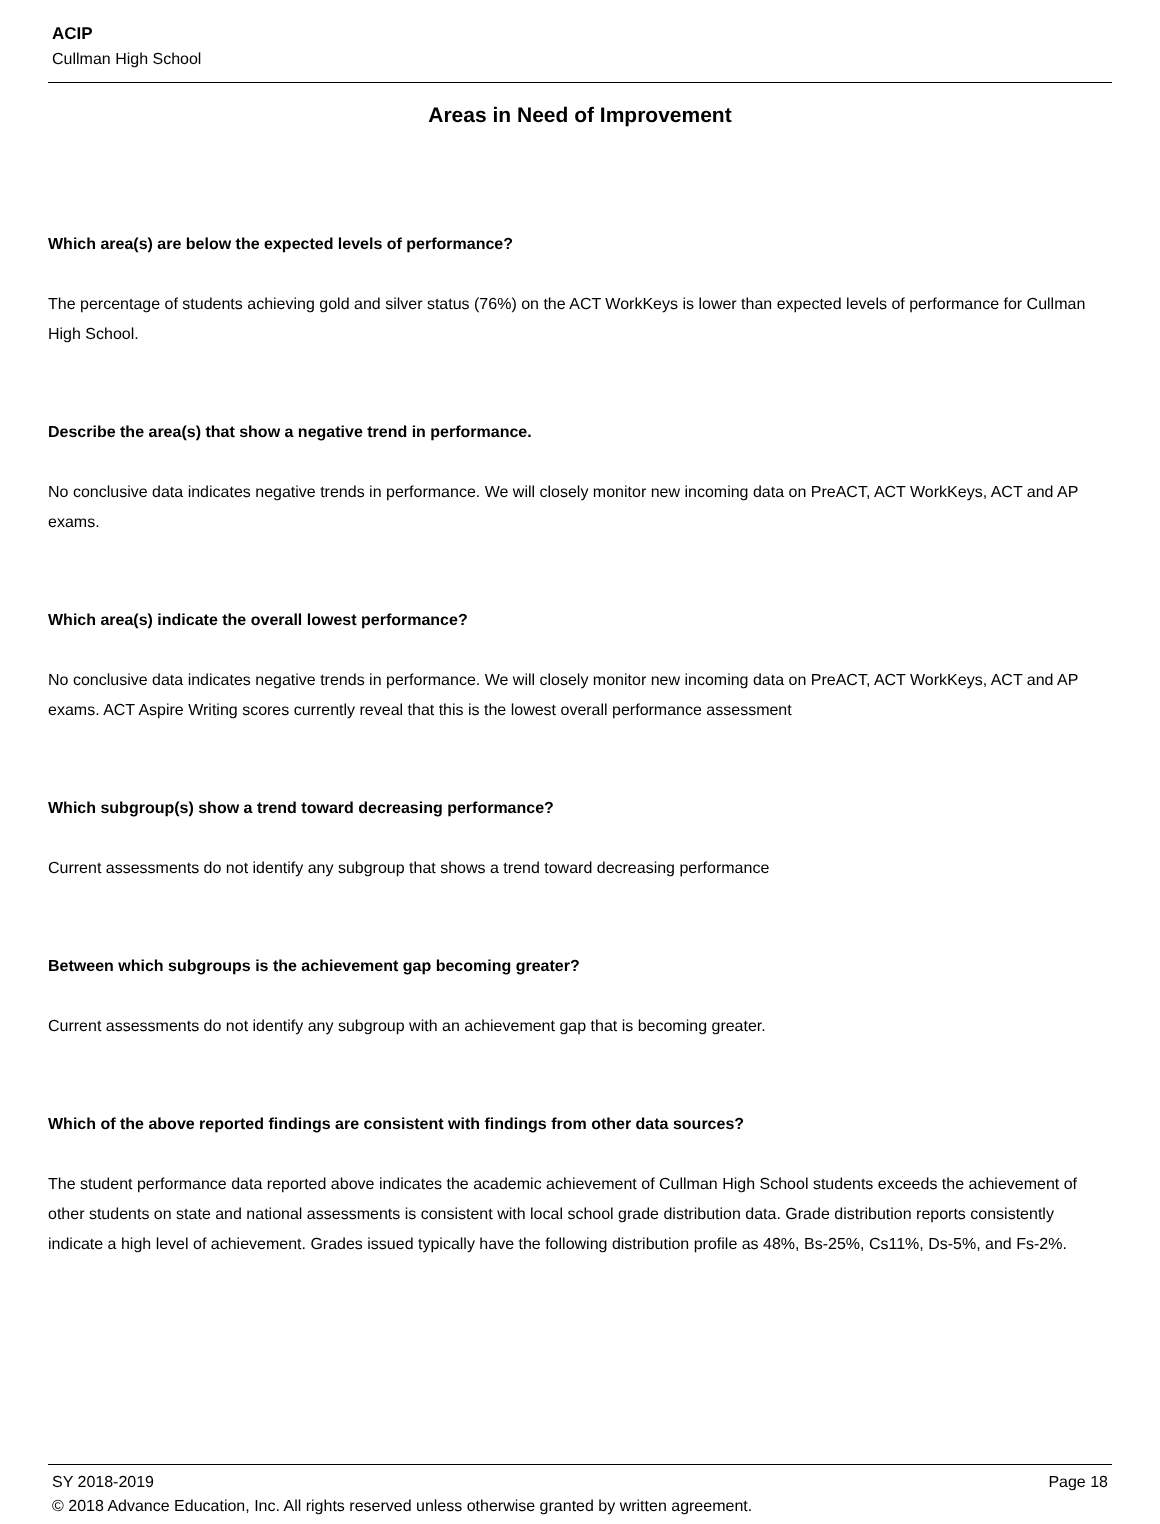ACIP
Cullman High School
Areas in Need of Improvement
Which area(s) are below the expected levels of performance?
The percentage of students achieving gold and silver status (76%) on the ACT WorkKeys is lower than expected levels of performance for Cullman High School.
Describe the area(s) that show a negative trend in performance.
No conclusive data indicates negative trends in performance. We will closely monitor new incoming data on PreACT, ACT WorkKeys, ACT and AP exams.
Which area(s) indicate the overall lowest performance?
No conclusive data indicates negative trends in performance. We will closely monitor new incoming data on PreACT, ACT WorkKeys, ACT and AP exams. ACT Aspire Writing scores currently reveal that this is the lowest overall performance assessment
Which subgroup(s) show a trend toward decreasing performance?
Current assessments do not identify any subgroup that shows a trend toward decreasing performance
Between which subgroups is the achievement gap becoming greater?
Current assessments do not identify any subgroup with an achievement gap that is becoming greater.
Which of the above reported findings are consistent with findings from other data sources?
The student performance data reported above indicates the academic achievement of Cullman High School students exceeds the achievement of other students on state and national assessments is consistent with local school grade distribution data. Grade distribution reports consistently indicate a high level of achievement. Grades issued typically have the following distribution profile as 48%, Bs-25%, Cs11%, Ds-5%, and Fs-2%.
SY 2018-2019 Page 18
© 2018 Advance Education, Inc. All rights reserved unless otherwise granted by written agreement.